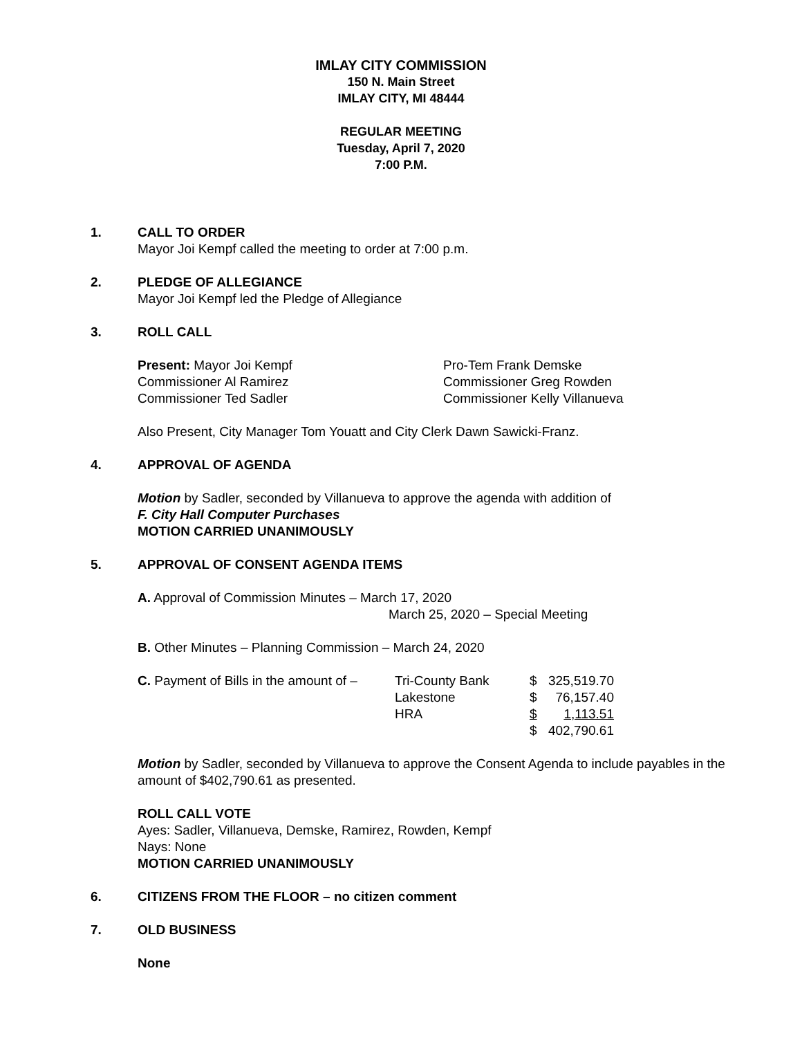IMLAY CITY COMMISSION
150 N. Main Street
IMLAY CITY, MI 48444
REGULAR MEETING
Tuesday, April 7, 2020
7:00 P.M.
1. CALL TO ORDER
Mayor Joi Kempf called the meeting to order at 7:00 p.m.
2. PLEDGE OF ALLEGIANCE
Mayor Joi Kempf led the Pledge of Allegiance
3. ROLL CALL
| Present: Mayor Joi Kempf | Pro-Tem Frank Demske |
| Commissioner Al Ramirez | Commissioner Greg Rowden |
| Commissioner Ted Sadler | Commissioner Kelly Villanueva |
Also Present, City Manager Tom Youatt and City Clerk Dawn Sawicki-Franz.
4. APPROVAL OF AGENDA
Motion by Sadler, seconded by Villanueva to approve the agenda with addition of
F. City Hall Computer Purchases
MOTION CARRIED UNANIMOUSLY
5. APPROVAL OF CONSENT AGENDA ITEMS
A. Approval of Commission Minutes – March 17, 2020
March 25, 2020 – Special Meeting
B. Other Minutes – Planning Commission – March 24, 2020
| C. Payment of Bills in the amount of – | Tri-County Bank | $ | 325,519.70 |
| | Lakestone | $ | 76,157.40 |
| | HRA | $ | 1,113.51 |
| | | $ | 402,790.61 |
Motion by Sadler, seconded by Villanueva to approve the Consent Agenda to include payables in the amount of $402,790.61 as presented.
ROLL CALL VOTE
Ayes: Sadler, Villanueva, Demske, Ramirez, Rowden, Kempf
Nays: None
MOTION CARRIED UNANIMOUSLY
6. CITIZENS FROM THE FLOOR – no citizen comment
7. OLD BUSINESS
None